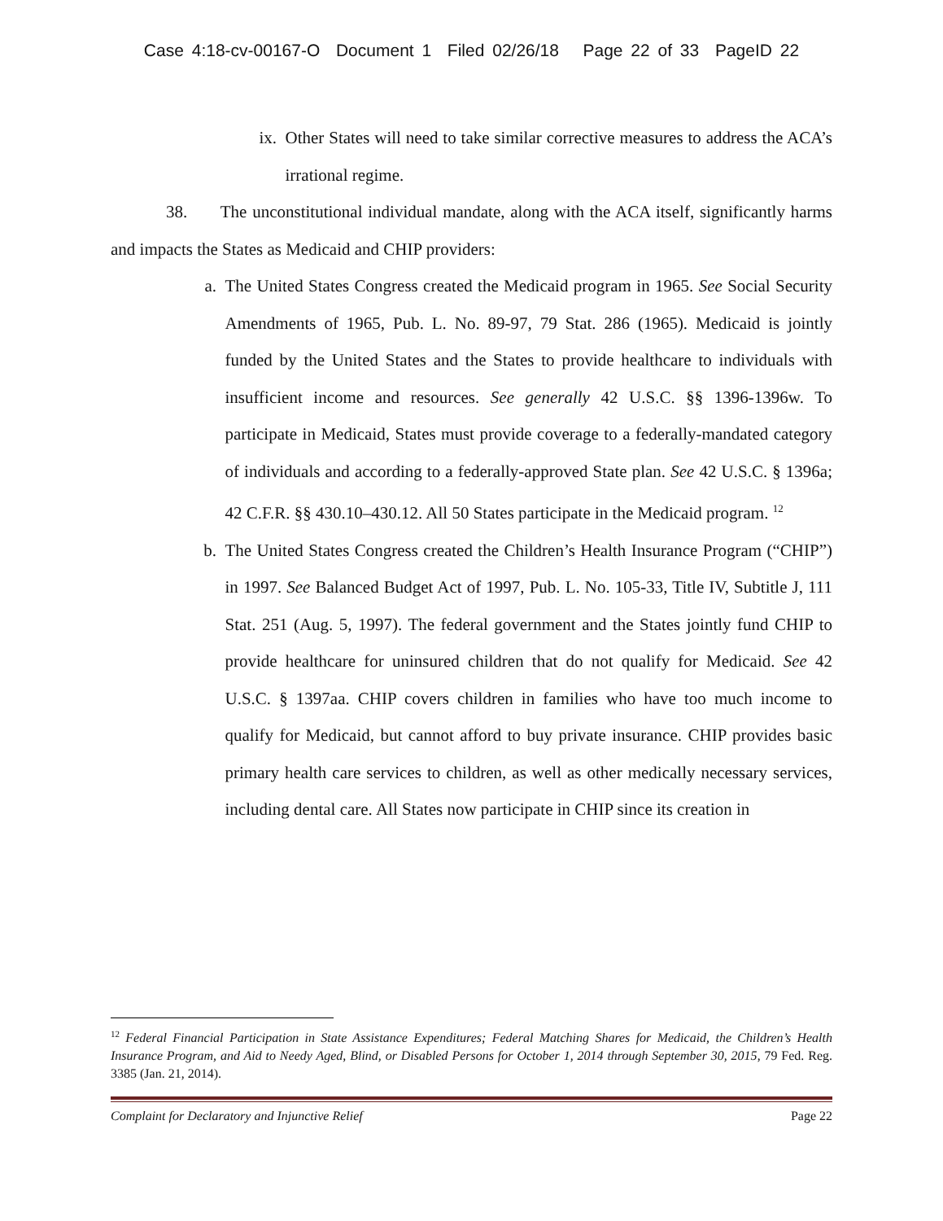Case 4:18-cv-00167-O Document 1 Filed 02/26/18 Page 22 of 33 PageID 22
ix. Other States will need to take similar corrective measures to address the ACA’s irrational regime.
38. The unconstitutional individual mandate, along with the ACA itself, significantly harms and impacts the States as Medicaid and CHIP providers:
a. The United States Congress created the Medicaid program in 1965. See Social Security Amendments of 1965, Pub. L. No. 89-97, 79 Stat. 286 (1965). Medicaid is jointly funded by the United States and the States to provide healthcare to individuals with insufficient income and resources. See generally 42 U.S.C. §§ 1396-1396w. To participate in Medicaid, States must provide coverage to a federally-mandated category of individuals and according to a federally-approved State plan. See 42 U.S.C. § 1396a; 42 C.F.R. §§ 430.10–430.12. All 50 States participate in the Medicaid program. <sup>12</sup>
b. The United States Congress created the Children’s Health Insurance Program (“CHIP”) in 1997. See Balanced Budget Act of 1997, Pub. L. No. 105-33, Title IV, Subtitle J, 111 Stat. 251 (Aug. 5, 1997). The federal government and the States jointly fund CHIP to provide healthcare for uninsured children that do not qualify for Medicaid. See 42 U.S.C. § 1397aa. CHIP covers children in families who have too much income to qualify for Medicaid, but cannot afford to buy private insurance. CHIP provides basic primary health care services to children, as well as other medically necessary services, including dental care. All States now participate in CHIP since its creation in
<sup>12</sup> Federal Financial Participation in State Assistance Expenditures; Federal Matching Shares for Medicaid, the Children’s Health Insurance Program, and Aid to Needy Aged, Blind, or Disabled Persons for October 1, 2014 through September 30, 2015, 79 Fed. Reg. 3385 (Jan. 21, 2014).
Complaint for Declaratory and Injunctive Relief Page 22